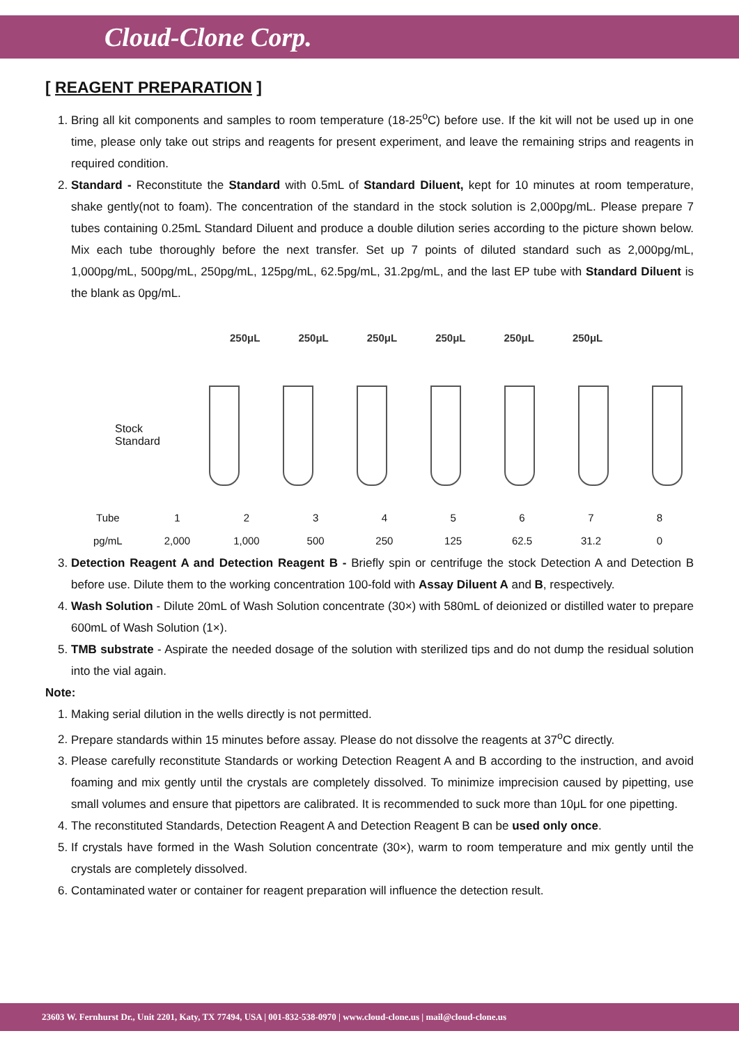Cloud-Clone Corp.
[ REAGENT PREPARATION ]
1. Bring all kit components and samples to room temperature (18-25<sup>o</sup>C) before use. If the kit will not be used up in one time, please only take out strips and reagents for present experiment, and leave the remaining strips and reagents in required condition.
2. Standard - Reconstitute the Standard with 0.5mL of Standard Diluent, kept for 10 minutes at room temperature, shake gently(not to foam). The concentration of the standard in the stock solution is 2,000pg/mL. Please prepare 7 tubes containing 0.25mL Standard Diluent and produce a double dilution series according to the picture shown below. Mix each tube thoroughly before the next transfer. Set up 7 points of diluted standard such as 2,000pg/mL, 1,000pg/mL, 500pg/mL, 250pg/mL, 125pg/mL, 62.5pg/mL, 31.2pg/mL, and the last EP tube with Standard Diluent is the blank as 0pg/mL.
250μL 250μL 250μL 250μL 250μL 250μL
Stock
Standard
| Tube | 1 | 2 | 3 | 4 | 5 | 6 | 7 | 8 |
| pg/mL | 2,000 | 1,000 | 500 | 250 | 125 | 62.5 | 31.2 | 0 |
3. Detection Reagent A and Detection Reagent B - Briefly spin or centrifuge the stock Detection A and Detection B before use. Dilute them to the working concentration 100-fold with Assay Diluent A and B, respectively.
4. Wash Solution - Dilute 20mL of Wash Solution concentrate (30×) with 580mL of deionized or distilled water to prepare 600mL of Wash Solution (1×).
5. TMB substrate - Aspirate the needed dosage of the solution with sterilized tips and do not dump the residual solution into the vial again.
Note:
1. Making serial dilution in the wells directly is not permitted.
2. Prepare standards within 15 minutes before assay. Please do not dissolve the reagents at 37<sup>o</sup>C directly.
3. Please carefully reconstitute Standards or working Detection Reagent A and B according to the instruction, and avoid foaming and mix gently until the crystals are completely dissolved. To minimize imprecision caused by pipetting, use small volumes and ensure that pipettors are calibrated. It is recommended to suck more than 10μL for one pipetting.
4. The reconstituted Standards, Detection Reagent A and Detection Reagent B can be used only once.
5. If crystals have formed in the Wash Solution concentrate (30×), warm to room temperature and mix gently until the crystals are completely dissolved.
6. Contaminated water or container for reagent preparation will influence the detection result.
23603 W. Fernhurst Dr., Unit 2201, Katy, TX 77494, USA | 001-832-538-0970 | www.cloud-clone.us | mail@cloud-clone.us